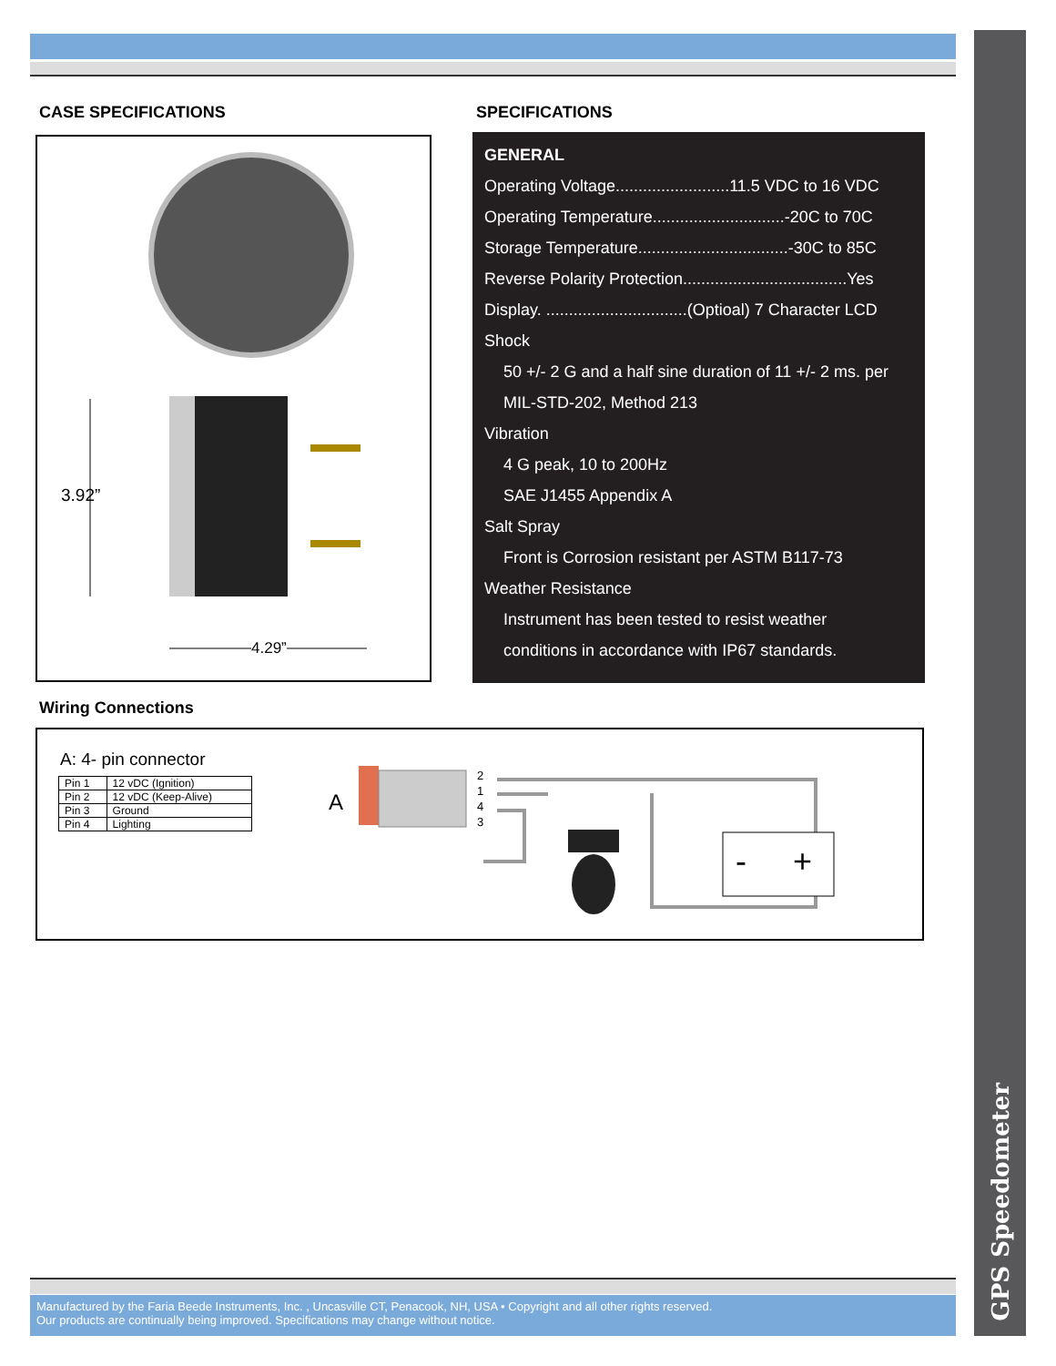GPS Speedometer
CASE SPECIFICATIONS
3.92”
4.29”
SPECIFICATIONS
GENERAL
Operating Voltage.........................11.5 VDC to 16 VDC
Operating Temperature.............................-20C to 70C
Storage Temperature.................................-30C to 85C
Reverse Polarity Protection....................................Yes
Display. ...............................(Optioal) 7 Character LCD
Shock
50 +/- 2 G and a half sine duration of 11 +/- 2 ms. per
MIL-STD-202, Method 213
Vibration
4 G peak, 10 to 200Hz
SAE J1455 Appendix A
Salt Spray
Front is Corrosion resistant per ASTM B117-73
Weather Resistance
Instrument has been tested to resist weather
conditions in accordance with IP67 standards.
Wiring Connections
A: 4- pin connector
| Pin 1 | 12 vDC (Ignition) |
| Pin 2 | 12 vDC (Keep-Alive) |
| Pin 3 | Ground |
| Pin 4 | Lighting |
A
2
1
4
3
-
+
Manufactured by the Faria Beede Instruments, Inc. , Uncasville CT, Penacook, NH, USA • Copyright and all other rights reserved.
Our products are continually being improved. Specifications may change without notice.